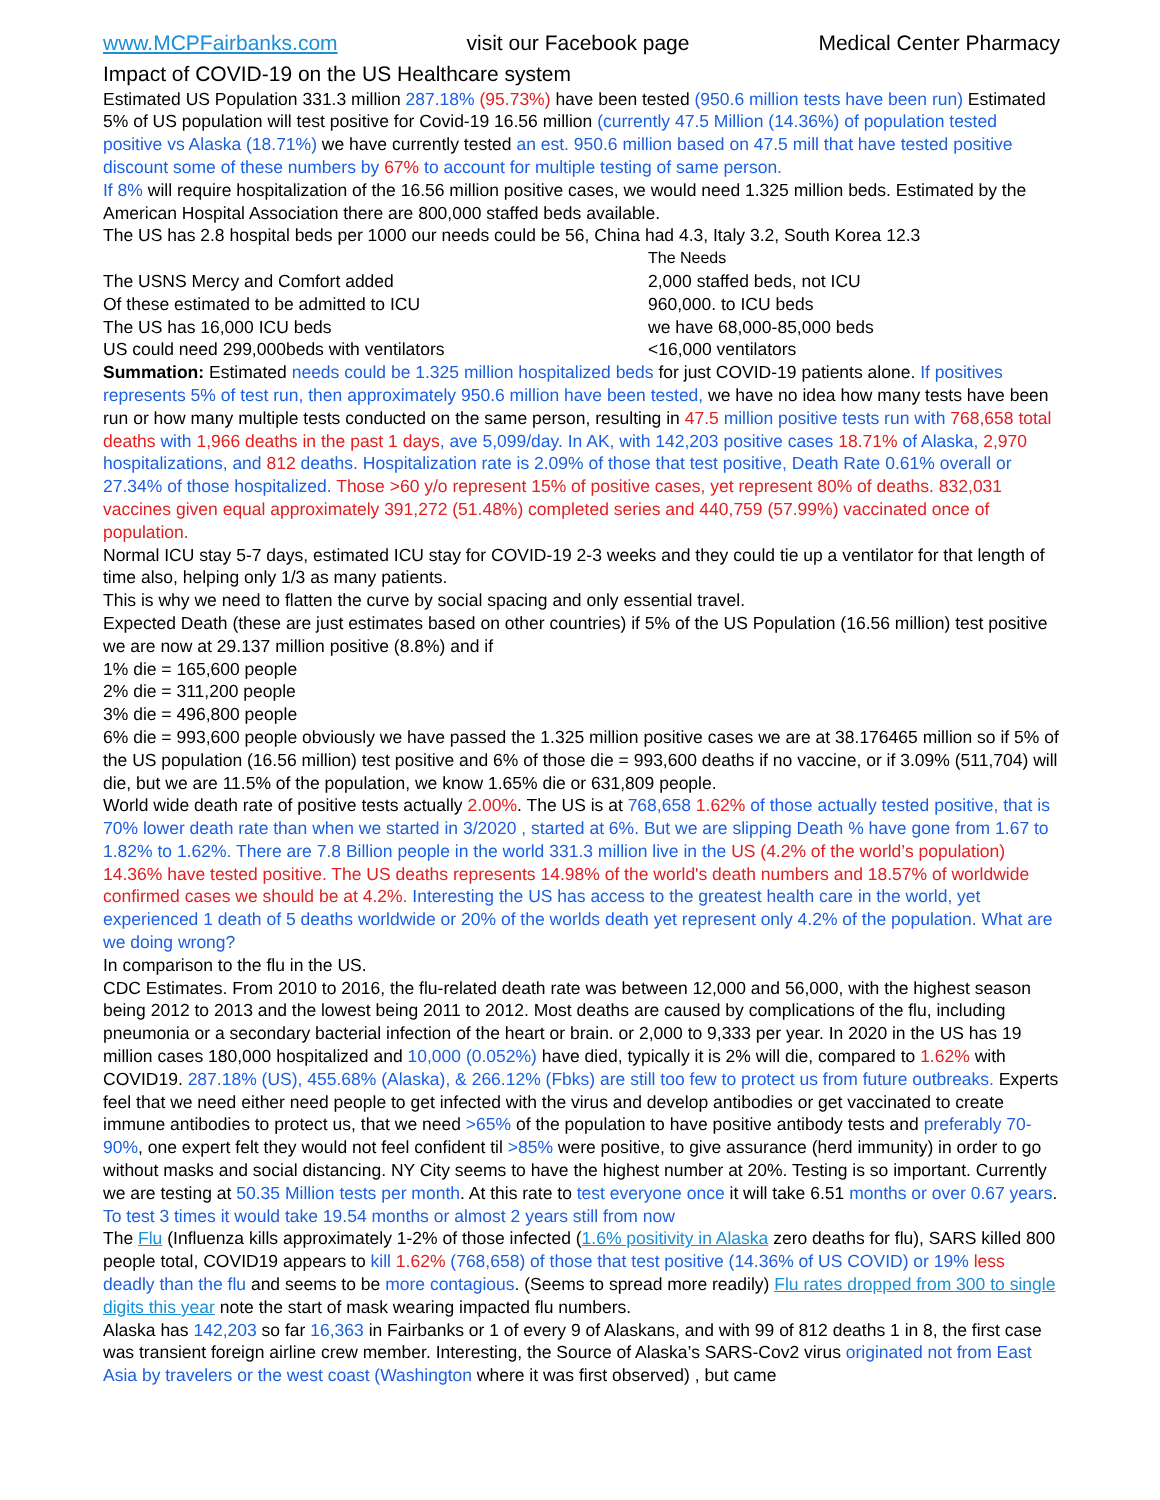www.MCPFairbanks.com visit our Facebook page Medical Center Pharmacy
Impact of COVID-19 on the US Healthcare system
Estimated US Population 331.3 million 287.18% (95.73%) have been tested (950.6 million tests have been run) Estimated 5% of US population will test positive for Covid-19 16.56 million (currently 47.5 Million (14.36%) of population tested positive vs Alaska (18.71%) we have currently tested an est. 950.6 million based on 47.5 mill that have tested positive discount some of these numbers by 67% to account for multiple testing of same person.
If 8% will require hospitalization of the 16.56 million positive cases, we would need 1.325 million beds. Estimated by the American Hospital Association there are 800,000 staffed beds available.
The US has 2.8 hospital beds per 1000 our needs could be 56, China had 4.3, Italy 3.2, South Korea 12.3
The Needs The USNS Mercy and Comfort added 2,000 staffed beds, not ICU Of these estimated to be admitted to ICU 960,000. to ICU beds The US has 16,000 ICU beds we have 68,000-85,000 beds US could need 299,000beds with ventilators <16,000 ventilators
Summation: Estimated needs could be 1.325 million hospitalized beds for just COVID-19 patients alone. If positives represents 5% of test run, then approximately 950.6 million have been tested, we have no idea how many tests have been run or how many multiple tests conducted on the same person, resulting in 47.5 million positive tests run with 768,658 total deaths with 1,966 deaths in the past 1 days, ave 5,099/day. In AK, with 142,203 positive cases 18.71% of Alaska, 2,970 hospitalizations, and 812 deaths. Hospitalization rate is 2.09% of those that test positive, Death Rate 0.61% overall or 27.34% of those hospitalized. Those >60 y/o represent 15% of positive cases, yet represent 80% of deaths. 832,031 vaccines given equal approximately 391,272 (51.48%) completed series and 440,759 (57.99%) vaccinated once of population.
Normal ICU stay 5-7 days, estimated ICU stay for COVID-19 2-3 weeks and they could tie up a ventilator for that length of time also, helping only 1/3 as many patients.
This is why we need to flatten the curve by social spacing and only essential travel.
Expected Death (these are just estimates based on other countries) if 5% of the US Population (16.56 million) test positive we are now at 29.137 million positive (8.8%) and if
1% die = 165,600 people
2% die = 311,200 people
3% die = 496,800 people
6% die = 993,600 people obviously we have passed the 1.325 million positive cases we are at 38.176465 million so if 5% of the US population (16.56 million) test positive and 6% of those die = 993,600 deaths if no vaccine, or if 3.09% (511,704) will die, but we are 11.5% of the population, we know 1.65% die or 631,809 people.
World wide death rate of positive tests actually 2.00%. The US is at 768,658 1.62% of those actually tested positive, that is 70% lower death rate than when we started in 3/2020 , started at 6%. But we are slipping Death % have gone from 1.67 to 1.82% to 1.62%. There are 7.8 Billion people in the world 331.3 million live in the US (4.2% of the world’s population) 14.36% have tested positive. The US deaths represents 14.98% of the world's death numbers and 18.57% of worldwide confirmed cases we should be at 4.2%. Interesting the US has access to the greatest health care in the world, yet experienced 1 death of 5 deaths worldwide or 20% of the worlds death yet represent only 4.2% of the population. What are we doing wrong?
In comparison to the flu in the US.
CDC Estimates. From 2010 to 2016, the flu-related death rate was between 12,000 and 56,000, with the highest season being 2012 to 2013 and the lowest being 2011 to 2012. Most deaths are caused by complications of the flu, including pneumonia or a secondary bacterial infection of the heart or brain. or 2,000 to 9,333 per year. In 2020 in the US has 19 million cases 180,000 hospitalized and 10,000 (0.052%) have died, typically it is 2% will die, compared to 1.62% with COVID19. 287.18% (US), 455.68% (Alaska), & 266.12% (Fbks) are still too few to protect us from future outbreaks. Experts feel that we need either need people to get infected with the virus and develop antibodies or get vaccinated to create immune antibodies to protect us, that we need >65% of the population to have positive antibody tests and preferably 70-90%, one expert felt they would not feel confident til >85% were positive, to give assurance (herd immunity) in order to go without masks and social distancing. NY City seems to have the highest number at 20%. Testing is so important. Currently we are testing at 50.35 Million tests per month. At this rate to test everyone once it will take 6.51 months or over 0.67 years. To test 3 times it would take 19.54 months or almost 2 years still from now
The Flu (Influenza kills approximately 1-2% of those infected (1.6% positivity in Alaska zero deaths for flu), SARS killed 800 people total, COVID19 appears to kill 1.62% (768,658) of those that test positive (14.36% of US COVID) or 19% less deadly than the flu and seems to be more contagious. (Seems to spread more readily) Flu rates dropped from 300 to single digits this year note the start of mask wearing impacted flu numbers.
Alaska has 142,203 so far 16,363 in Fairbanks or 1 of every 9 of Alaskans, and with 99 of 812 deaths 1 in 8, the first case was transient foreign airline crew member. Interesting, the Source of Alaska’s SARS-Cov2 virus originated not from East Asia by travelers or the west coast (Washington where it was first observed) , but came